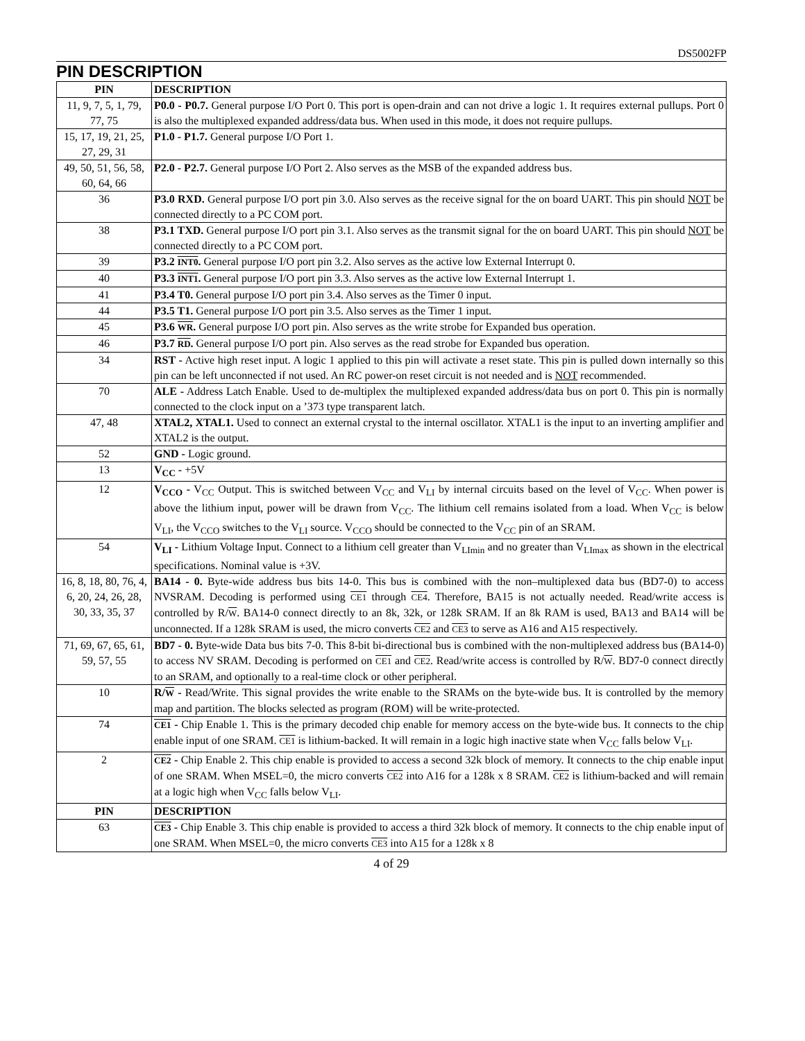DS5002FP
PIN DESCRIPTION
| PIN | DESCRIPTION |
| --- | --- |
| 11, 9, 7, 5, 1, 79, 77, 75 | P0.0 - P0.7. General purpose I/O Port 0. This port is open-drain and can not drive a logic 1. It requires external pullups. Port 0 is also the multiplexed expanded address/data bus. When used in this mode, it does not require pullups. |
| 15, 17, 19, 21, 25, 27, 29, 31 | P1.0 - P1.7. General purpose I/O Port 1. |
| 49, 50, 51, 56, 58, 60, 64, 66 | P2.0 - P2.7. General purpose I/O Port 2. Also serves as the MSB of the expanded address bus. |
| 36 | P3.0 RXD. General purpose I/O port pin 3.0. Also serves as the receive signal for the on board UART. This pin should NOT be connected directly to a PC COM port. |
| 38 | P3.1 TXD. General purpose I/O port pin 3.1. Also serves as the transmit signal for the on board UART. This pin should NOT be connected directly to a PC COM port. |
| 39 | P3.2 INT0 . General purpose I/O port pin 3.2. Also serves as the active low External Interrupt 0. |
| 40 | P3.3 INT1 . General purpose I/O port pin 3.3. Also serves as the active low External Interrupt 1. |
| 41 | P3.4 T0. General purpose I/O port pin 3.4. Also serves as the Timer 0 input. |
| 44 | P3.5 T1. General purpose I/O port pin 3.5. Also serves as the Timer 1 input. |
| 45 | P3.6 WR . General purpose I/O port pin. Also serves as the write strobe for Expanded bus operation. |
| 46 | P3.7 RD . General purpose I/O port pin. Also serves as the read strobe for Expanded bus operation. |
| 34 | RST - Active high reset input. A logic 1 applied to this pin will activate a reset state. This pin is pulled down internally so this pin can be left unconnected if not used. An RC power-on reset circuit is not needed and is NOT recommended. |
| 70 | ALE - Address Latch Enable. Used to de-multiplex the multiplexed expanded address/data bus on port 0. This pin is normally connected to the clock input on a ’373 type transparent latch. |
| 47, 48 | XTAL2, XTAL1. Used to connect an external crystal to the internal oscillator. XTAL1 is the input to an inverting amplifier and XTAL2 is the output. |
| 52 | GND - Logic ground. |
| 13 | V<sub>CC</sub> - +5V |
| 12 | V<sub>CCO</sub> - V<sub>CC</sub> Output. This is switched between V<sub>CC</sub> and V<sub>LI</sub> by internal circuits based on the level of V<sub>CC</sub>. When power is above the lithium input, power will be drawn from V<sub>CC</sub>. The lithium cell remains isolated from a load. When V<sub>CC</sub> is below V<sub>LI</sub>, the V<sub>CCO</sub> switches to the V<sub>LI</sub> source. V<sub>CCO</sub> should be connected to the V<sub>CC</sub> pin of an SRAM. |
| 54 | V<sub>LI</sub> - Lithium Voltage Input. Connect to a lithium cell greater than V<sub>LImin</sub> and no greater than V<sub>LImax</sub> as shown in the electrical specifications. Nominal value is +3V. |
| 16, 8, 18, 80, 76, 4, 6, 20, 24, 26, 28, 30, 33, 35, 37 | BA14 - 0. Byte-wide address bus bits 14-0. This bus is combined with the non–multiplexed data bus (BD7-0) to access NVSRAM. Decoding is performed using CE1 through CE4 . Therefore, BA15 is not actually needed. Read/write access is controlled by R/ W . BA14-0 connect directly to an 8k, 32k, or 128k SRAM. If an 8k RAM is used, BA13 and BA14 will be unconnected. If a 128k SRAM is used, the micro converts CE2 and CE3 to serve as A16 and A15 respectively. |
| 71, 69, 67, 65, 61, 59, 57, 55 | BD7 - 0. Byte-wide Data bus bits 7-0. This 8-bit bi-directional bus is combined with the non-multiplexed address bus (BA14-0) to access NV SRAM. Decoding is performed on CE1 and CE2 . Read/write access is controlled by R/ W . BD7-0 connect directly to an SRAM, and optionally to a real-time clock or other peripheral. |
| 10 | R/ W - Read/Write. This signal provides the write enable to the SRAMs on the byte-wide bus. It is controlled by the memory map and partition. The blocks selected as program (ROM) will be write-protected. |
| 74 | CE1 - Chip Enable 1. This is the primary decoded chip enable for memory access on the byte-wide bus. It connects to the chip enable input of one SRAM. CE1 is lithium-backed. It will remain in a logic high inactive state when V<sub>CC</sub> falls below V<sub>LI</sub>. |
| 2 | CE2 - Chip Enable 2. This chip enable is provided to access a second 32k block of memory. It connects to the chip enable input of one SRAM. When MSEL=0, the micro converts CE2 into A16 for a 128k x 8 SRAM. CE2 is lithium-backed and will remain at a logic high when V<sub>CC</sub> falls below V<sub>LI</sub>. |
| PIN | DESCRIPTION |
| 63 | CE3 - Chip Enable 3. This chip enable is provided to access a third 32k block of memory. It connects to the chip enable input of one SRAM. When MSEL=0, the micro converts CE3 into A15 for a 128k x 8 |
4 of 29